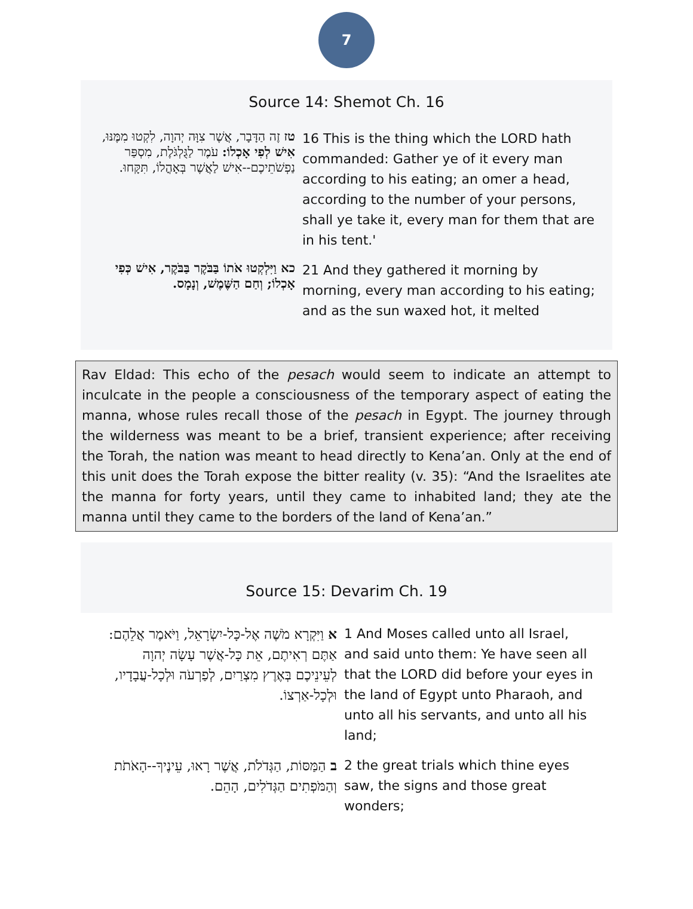7
Source 14: Shemot Ch. 16
| טז זֶה הַדָּבָר, אֲשֶׁר צִוָּה יְהוָה, לִקְטוּ מִמֶּנּוּ, אִישׁ לְפִי אָכְלוֹ: עֹמֶר לַגֻּלְגֹּלֶת, מִסְפַּר נַפְשֹׁתֵיכֶם--אִישׁ לַאֲשֶׁר בְּאָהֳלוֹ, תִּקָּחוּ. | 16 This is the thing which the LORD hath commanded: Gather ye of it every man according to his eating; an omer a head, according to the number of your persons, shall ye take it, every man for them that are in his tent.' |
| כא וַיִּלְקְטוּ אֹתוֹ בַּבֹּקֶר בַּבֹּקֶר, אִישׁ כְּפִי אָכְלוֹ; וְחַם הַשֶּׁמֶשׁ, וְנָמָס. | 21 And they gathered it morning by morning, every man according to his eating; and as the sun waxed hot, it melted |
Rav Eldad: This echo of the pesach would seem to indicate an attempt to inculcate in the people a consciousness of the temporary aspect of eating the manna, whose rules recall those of the pesach in Egypt. The journey through the wilderness was meant to be a brief, transient experience; after receiving the Torah, the nation was meant to head directly to Kena’an. Only at the end of this unit does the Torah expose the bitter reality (v. 35): “And the Israelites ate the manna for forty years, until they came to inhabited land; they ate the manna until they came to the borders of the land of Kena’an.”
Source 15: Devarim Ch. 19
| א וַיִּקְרָא מֹשֶׁה אֶל-כָּל-יִשְׂרָאֵל, וַיֹּאמֶר אֲלֵהֶם: אַתֶּם רְאִיתֶם, אֵת כָּל-אֲשֶׁר עָשָׂה יְהוָה לְעֵינֵיכֶם בְּאֶרֶץ מִצְרַיִם, לְפַרְעֹה וּלְכָל-עֲבָדָיו, וּלְכָל-אַרְצוֹ. | 1 And Moses called unto all Israel, and said unto them: Ye have seen all that the LORD did before your eyes in the land of Egypt unto Pharaoh, and unto all his servants, and unto all his land; |
| ב הַמַּסּוֹת, הַגְּדֹלֹת, אֲשֶׁר רָאוּ, עֵינֶיךָ--הָאֹתֹת וְהַמֹּפְתִים הַגְּדֹלִים, הָהֵם. | 2 the great trials which thine eyes saw, the signs and those great wonders; |